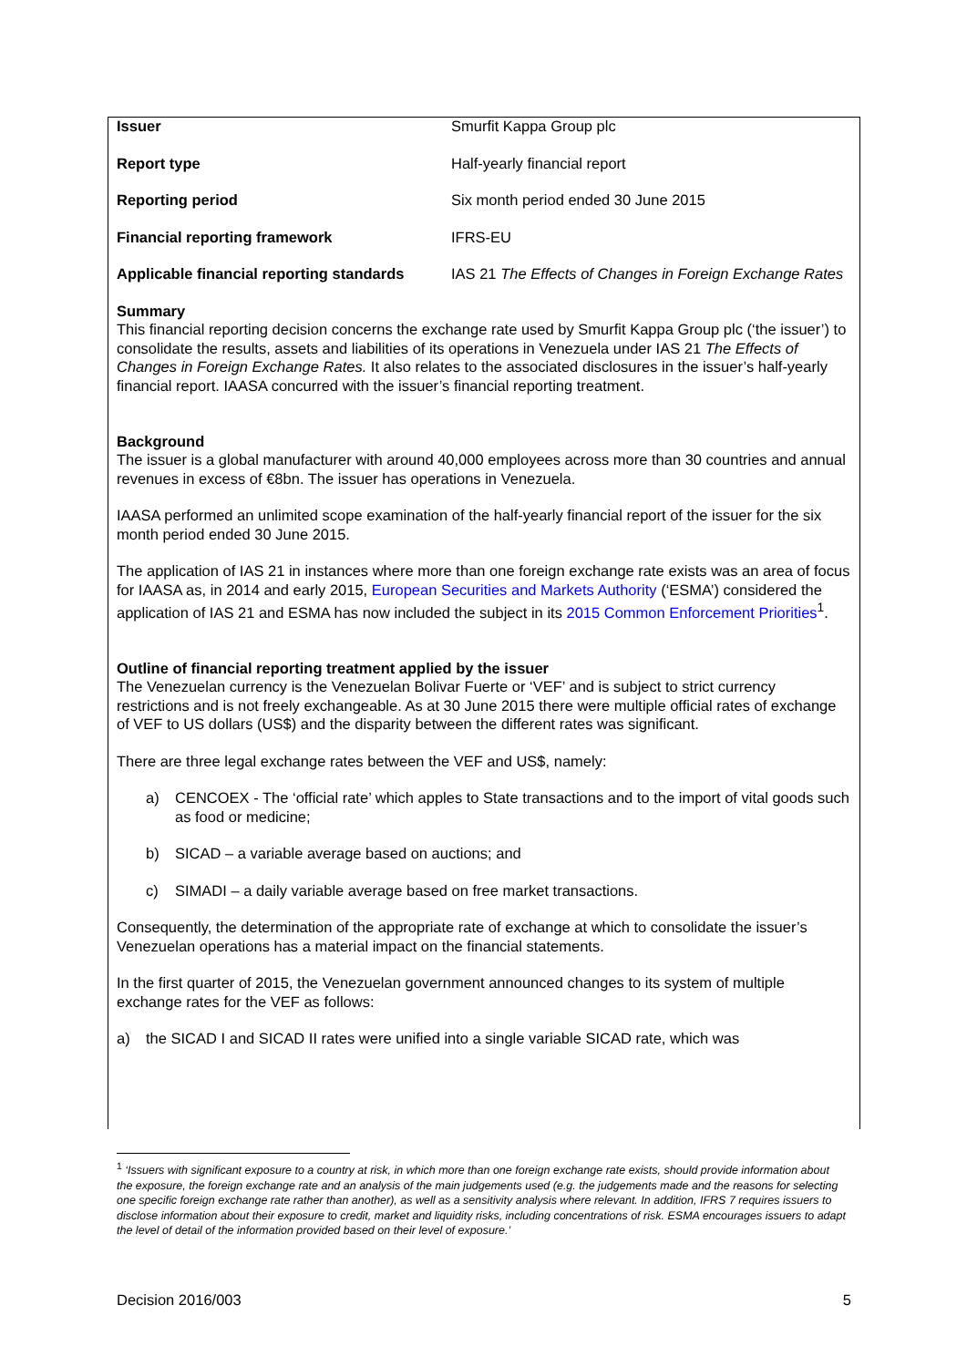| Issuer | Smurfit Kappa Group plc |
| Report type | Half-yearly financial report |
| Reporting period | Six month period ended 30 June 2015 |
| Financial reporting framework | IFRS-EU |
| Applicable financial reporting standards | IAS 21 The Effects of Changes in Foreign Exchange Rates |
Summary
This financial reporting decision concerns the exchange rate used by Smurfit Kappa Group plc (‘the issuer’) to consolidate the results, assets and liabilities of its operations in Venezuela under IAS 21 The Effects of Changes in Foreign Exchange Rates. It also relates to the associated disclosures in the issuer’s half-yearly financial report. IAASA concurred with the issuer’s financial reporting treatment.
Background
The issuer is a global manufacturer with around 40,000 employees across more than 30 countries and annual revenues in excess of €8bn. The issuer has operations in Venezuela.
IAASA performed an unlimited scope examination of the half-yearly financial report of the issuer for the six month period ended 30 June 2015.
The application of IAS 21 in instances where more than one foreign exchange rate exists was an area of focus for IAASA as, in 2014 and early 2015, European Securities and Markets Authority (‘ESMA’) considered the application of IAS 21 and ESMA has now included the subject in its 2015 Common Enforcement Priorities<sup>1</sup>.
Outline of financial reporting treatment applied by the issuer
The Venezuelan currency is the Venezuelan Bolivar Fuerte or ‘VEF’ and is subject to strict currency restrictions and is not freely exchangeable. As at 30 June 2015 there were multiple official rates of exchange of VEF to US dollars (US$) and the disparity between the different rates was significant.
There are three legal exchange rates between the VEF and US$, namely:
a) CENCOEX - The ‘official rate’ which apples to State transactions and to the import of vital goods such as food or medicine;
b) SICAD – a variable average based on auctions; and
c) SIMADI – a daily variable average based on free market transactions.
Consequently, the determination of the appropriate rate of exchange at which to consolidate the issuer’s Venezuelan operations has a material impact on the financial statements.
In the first quarter of 2015, the Venezuelan government announced changes to its system of multiple exchange rates for the VEF as follows:
a) the SICAD I and SICAD II rates were unified into a single variable SICAD rate, which was
<sup>1</sup> ‘Issuers with significant exposure to a country at risk, in which more than one foreign exchange rate exists, should provide information about the exposure, the foreign exchange rate and an analysis of the main judgements used (e.g. the judgements made and the reasons for selecting one specific foreign exchange rate rather than another), as well as a sensitivity analysis where relevant. In addition, IFRS 7 requires issuers to disclose information about their exposure to credit, market and liquidity risks, including concentrations of risk. ESMA encourages issuers to adapt the level of detail of the information provided based on their level of exposure.’
Decision 2016/003 5